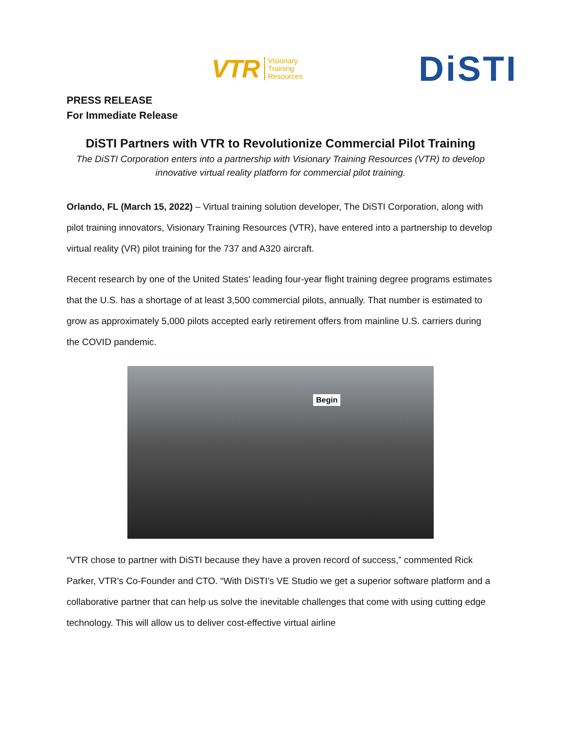VTR Visionary
Training
Resources
DiSTI
PRESS RELEASE
For Immediate Release
DiSTI Partners with VTR to Revolutionize Commercial Pilot Training
The DiSTI Corporation enters into a partnership with Visionary Training Resources (VTR) to develop innovative virtual reality platform for commercial pilot training.
Orlando, FL (March 15, 2022) – Virtual training solution developer, The DiSTI Corporation, along with pilot training innovators, Visionary Training Resources (VTR), have entered into a partnership to develop virtual reality (VR) pilot training for the 737 and A320 aircraft.
Recent research by one of the United States' leading four-year flight training degree programs estimates that the U.S. has a shortage of at least 3,500 commercial pilots, annually. That number is estimated to grow as approximately 5,000 pilots accepted early retirement offers from mainline U.S. carriers during the COVID pandemic.
Begin
“VTR chose to partner with DiSTI because they have a proven record of success,” commented Rick Parker, VTR’s Co-Founder and CTO. “With DiSTI’s VE Studio we get a superior software platform and a collaborative partner that can help us solve the inevitable challenges that come with using cutting edge technology. This will allow us to deliver cost-effective virtual airline